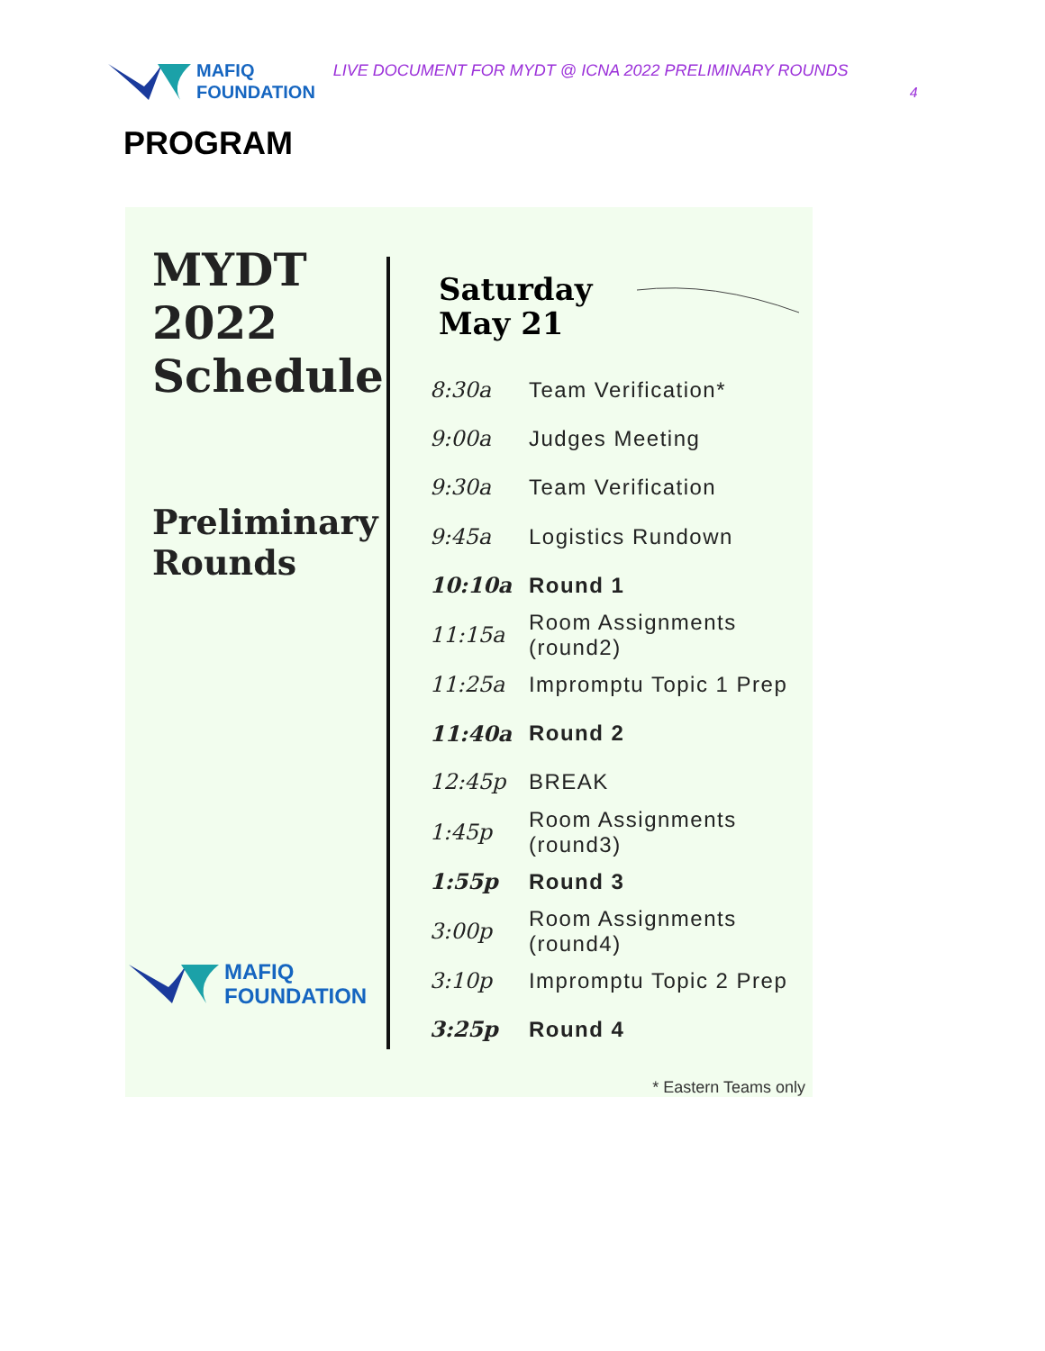MAFIQ
FOUNDATION
LIVE DOCUMENT FOR MYDT @ ICNA 2022 PRELIMINARY ROUNDS
4
PROGRAM
MYDT
2022
Schedule
Preliminary
Rounds
Saturday
May 21
| 8:30a | Team Verification* |
| 9:00a | Judges Meeting |
| 9:30a | Team Verification |
| 9:45a | Logistics Rundown |
| 10:10a | Round 1 |
| 11:15a | Room Assignments (round2) |
| 11:25a | Impromptu Topic 1 Prep |
| 11:40a | Round 2 |
| 12:45p | BREAK |
| 1:45p | Room Assignments (round3) |
| 1:55p | Round 3 |
| 3:00p | Room Assignments (round4) |
| 3:10p | Impromptu Topic 2 Prep |
| 3:25p | Round 4 |
MAFIQ
FOUNDATION
* Eastern Teams only